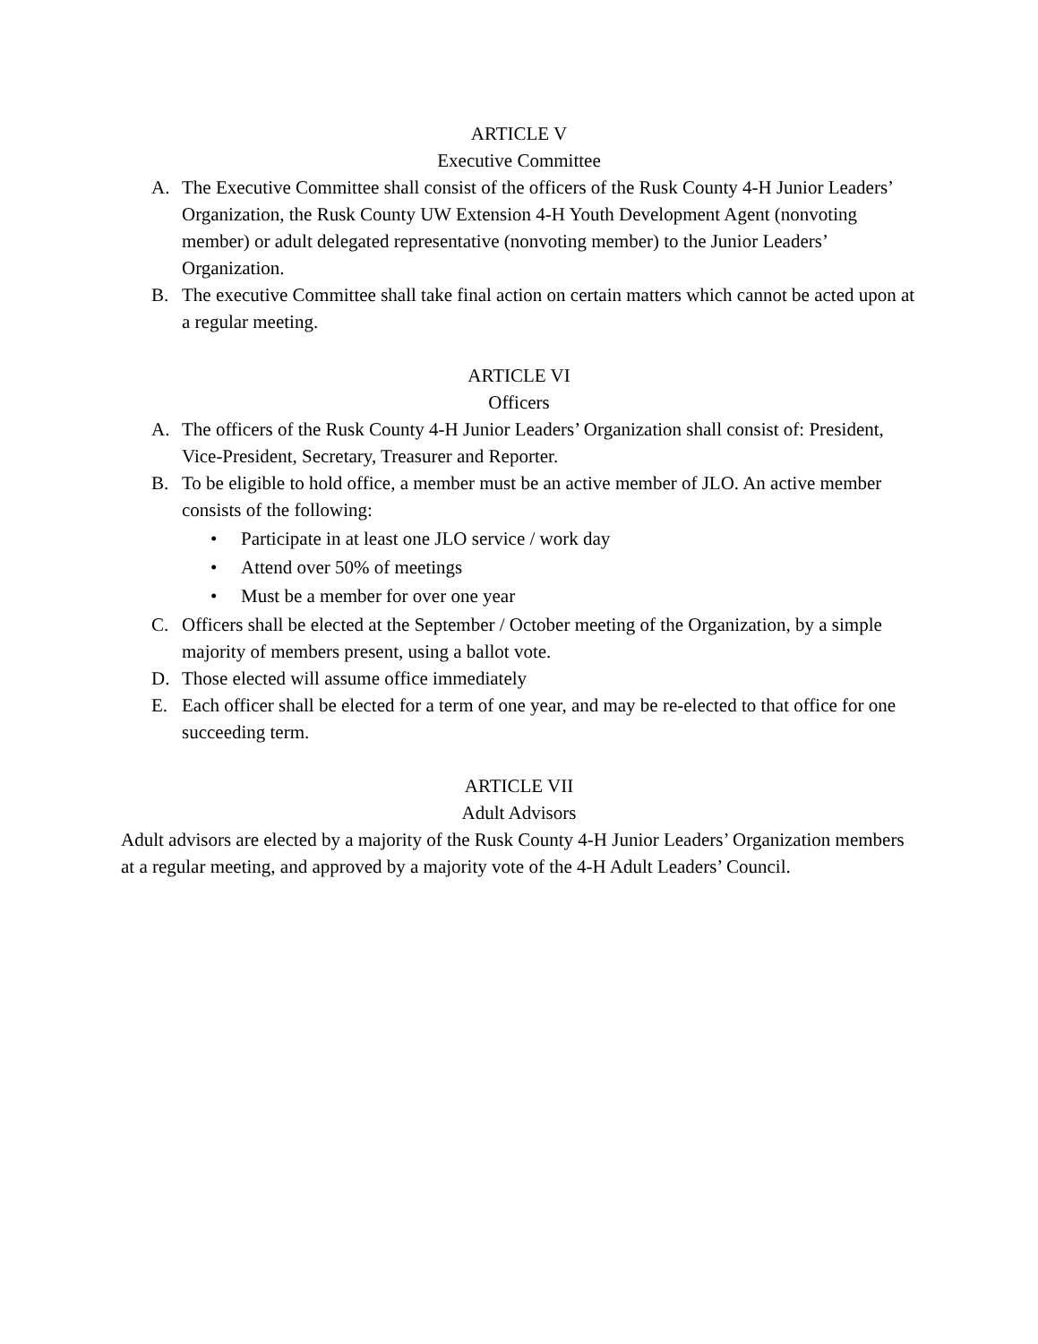ARTICLE V
Executive Committee
A. The Executive Committee shall consist of the officers of the Rusk County 4-H Junior Leaders’ Organization, the Rusk County UW Extension 4-H Youth Development Agent (nonvoting member) or adult delegated representative (nonvoting member) to the Junior Leaders’ Organization.
B. The executive Committee shall take final action on certain matters which cannot be acted upon at a regular meeting.
ARTICLE VI
Officers
A. The officers of the Rusk County 4-H Junior Leaders’ Organization shall consist of: President, Vice-President, Secretary, Treasurer and Reporter.
B. To be eligible to hold office, a member must be an active member of JLO. An active member consists of the following:
• Participate in at least one JLO service / work day
• Attend over 50% of meetings
• Must be a member for over one year
C. Officers shall be elected at the September / October meeting of the Organization, by a simple majority of members present, using a ballot vote.
D. Those elected will assume office immediately
E. Each officer shall be elected for a term of one year, and may be re-elected to that office for one succeeding term.
ARTICLE VII
Adult Advisors
Adult advisors are elected by a majority of the Rusk County 4-H Junior Leaders’ Organization members at a regular meeting, and approved by a majority vote of the 4-H Adult Leaders’ Council.